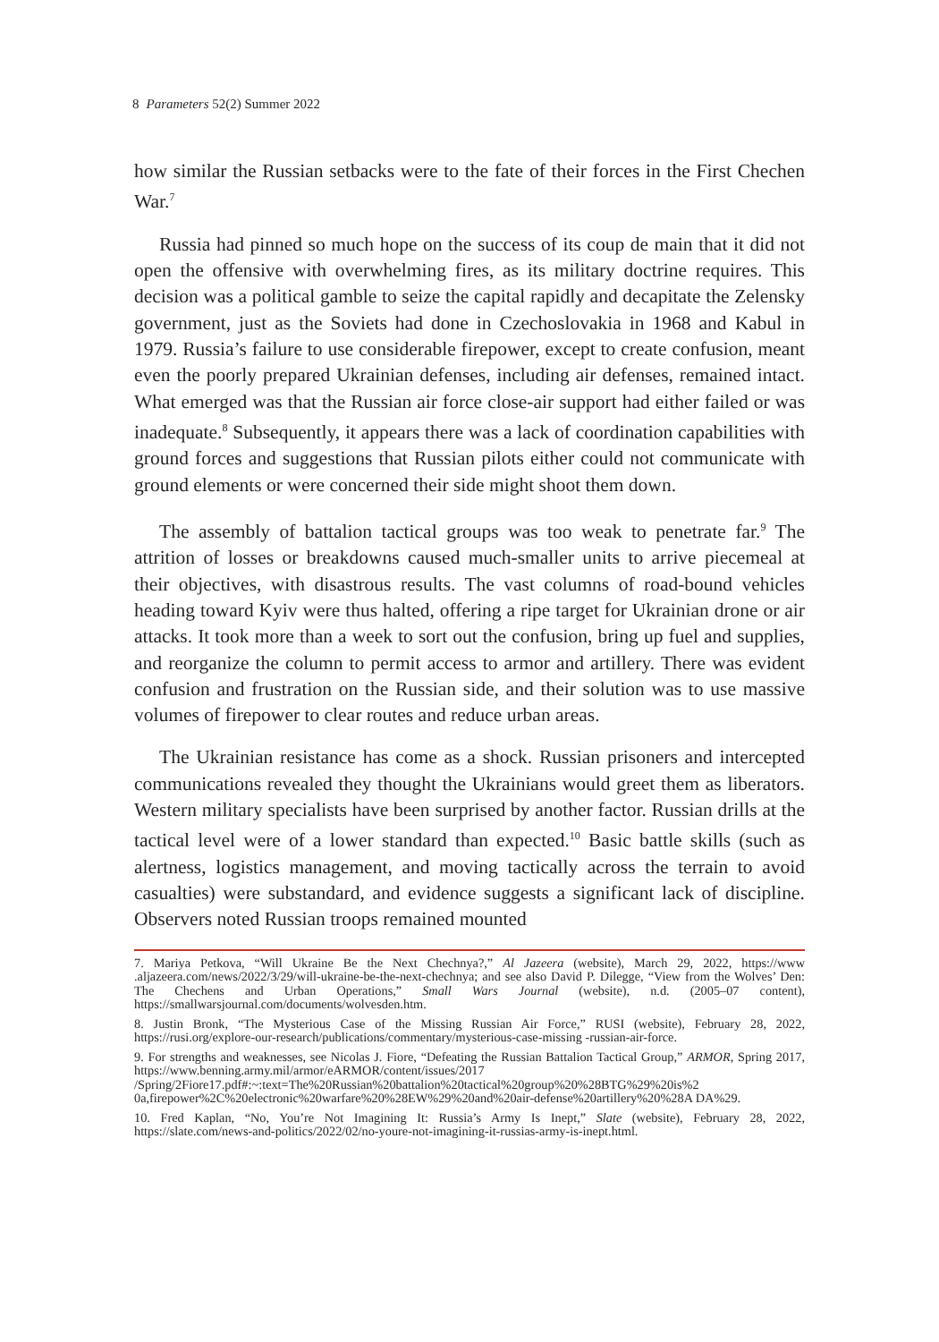8 Parameters 52(2) Summer 2022
how similar the Russian setbacks were to the fate of their forces in the First Chechen War.<sup>7</sup>
Russia had pinned so much hope on the success of its coup de main that it did not open the offensive with overwhelming fires, as its military doctrine requires. This decision was a political gamble to seize the capital rapidly and decapitate the Zelensky government, just as the Soviets had done in Czechoslovakia in 1968 and Kabul in 1979. Russia’s failure to use considerable firepower, except to create confusion, meant even the poorly prepared Ukrainian defenses, including air defenses, remained intact. What emerged was that the Russian air force close-air support had either failed or was inadequate.<sup>8</sup> Subsequently, it appears there was a lack of coordination capabilities with ground forces and suggestions that Russian pilots either could not communicate with ground elements or were concerned their side might shoot them down.
The assembly of battalion tactical groups was too weak to penetrate far.<sup>9</sup> The attrition of losses or breakdowns caused much-smaller units to arrive piecemeal at their objectives, with disastrous results. The vast columns of road-bound vehicles heading toward Kyiv were thus halted, offering a ripe target for Ukrainian drone or air attacks. It took more than a week to sort out the confusion, bring up fuel and supplies, and reorganize the column to permit access to armor and artillery. There was evident confusion and frustration on the Russian side, and their solution was to use massive volumes of firepower to clear routes and reduce urban areas.
The Ukrainian resistance has come as a shock. Russian prisoners and intercepted communications revealed they thought the Ukrainians would greet them as liberators. Western military specialists have been surprised by another factor. Russian drills at the tactical level were of a lower standard than expected.<sup>10</sup> Basic battle skills (such as alertness, logistics management, and moving tactically across the terrain to avoid casualties) were substandard, and evidence suggests a significant lack of discipline. Observers noted Russian troops remained mounted
7. Mariya Petkova, “Will Ukraine Be the Next Chechnya?,” Al Jazeera (website), March 29, 2022, https://www .aljazeera.com/news/2022/3/29/will-ukraine-be-the-next-chechnya; and see also David P. Dilegge, “View from the Wolves’ Den: The Chechens and Urban Operations,” Small Wars Journal (website), n.d. (2005–07 content), https://smallwarsjournal.com/documents/wolvesden.htm.
8. Justin Bronk, “The Mysterious Case of the Missing Russian Air Force,” RUSI (website), February 28, 2022, https://rusi.org/explore-our-research/publications/commentary/mysterious-case-missing -russian-air-force.
9. For strengths and weaknesses, see Nicolas J. Fiore, “Defeating the Russian Battalion Tactical Group,” ARMOR, Spring 2017, https://www.benning.army.mil/armor/eARMOR/content/issues/2017 /Spring/2Fiore17.pdf#:~:text=The%20Russian%20battalion%20tactical%20group%20%28BTG%29%20is%2 0a,firepower%2C%20electronic%20warfare%20%28EW%29%20and%20air-defense%20artillery%20%28A DA%29.
10. Fred Kaplan, “No, You’re Not Imagining It: Russia’s Army Is Inept,” Slate (website), February 28, 2022, https://slate.com/news-and-politics/2022/02/no-youre-not-imagining-it-russias-army-is-inept.html.